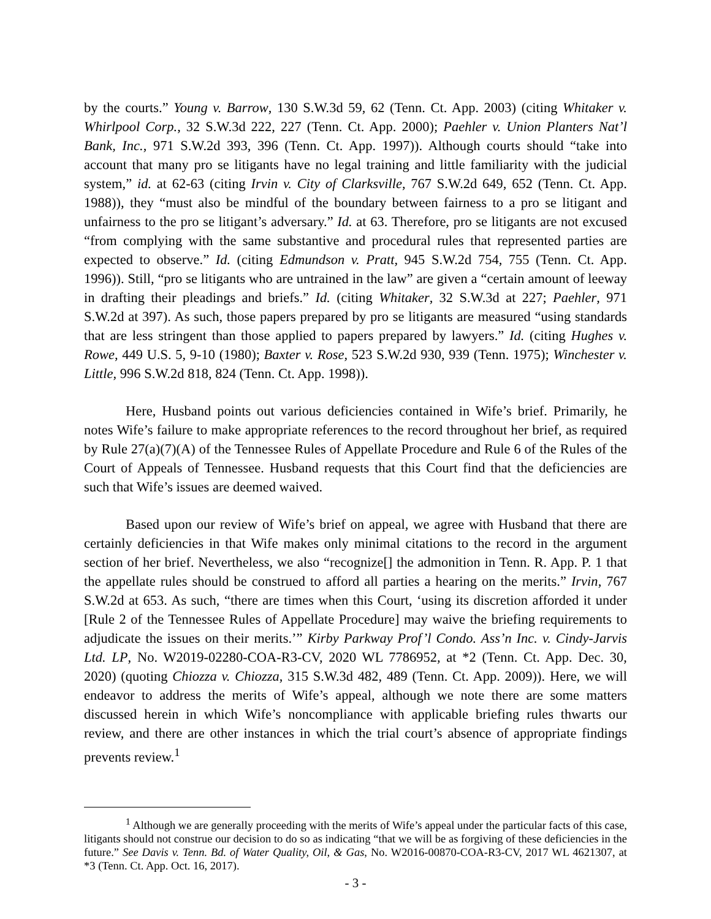by the courts.” Young v. Barrow, 130 S.W.3d 59, 62 (Tenn. Ct. App. 2003) (citing Whitaker v. Whirlpool Corp., 32 S.W.3d 222, 227 (Tenn. Ct. App. 2000); Paehler v. Union Planters Nat’l Bank, Inc., 971 S.W.2d 393, 396 (Tenn. Ct. App. 1997)). Although courts should “take into account that many pro se litigants have no legal training and little familiarity with the judicial system,” id. at 62-63 (citing Irvin v. City of Clarksville, 767 S.W.2d 649, 652 (Tenn. Ct. App. 1988)), they “must also be mindful of the boundary between fairness to a pro se litigant and unfairness to the pro se litigant’s adversary.” Id. at 63. Therefore, pro se litigants are not excused “from complying with the same substantive and procedural rules that represented parties are expected to observe.” Id. (citing Edmundson v. Pratt, 945 S.W.2d 754, 755 (Tenn. Ct. App. 1996)). Still, “pro se litigants who are untrained in the law” are given a “certain amount of leeway in drafting their pleadings and briefs.” Id. (citing Whitaker, 32 S.W.3d at 227; Paehler, 971 S.W.2d at 397). As such, those papers prepared by pro se litigants are measured “using standards that are less stringent than those applied to papers prepared by lawyers.” Id. (citing Hughes v. Rowe, 449 U.S. 5, 9-10 (1980); Baxter v. Rose, 523 S.W.2d 930, 939 (Tenn. 1975); Winchester v. Little, 996 S.W.2d 818, 824 (Tenn. Ct. App. 1998)).
Here, Husband points out various deficiencies contained in Wife’s brief. Primarily, he notes Wife’s failure to make appropriate references to the record throughout her brief, as required by Rule 27(a)(7)(A) of the Tennessee Rules of Appellate Procedure and Rule 6 of the Rules of the Court of Appeals of Tennessee. Husband requests that this Court find that the deficiencies are such that Wife’s issues are deemed waived.
Based upon our review of Wife’s brief on appeal, we agree with Husband that there are certainly deficiencies in that Wife makes only minimal citations to the record in the argument section of her brief. Nevertheless, we also “recognize[] the admonition in Tenn. R. App. P. 1 that the appellate rules should be construed to afford all parties a hearing on the merits.” Irvin, 767 S.W.2d at 653. As such, “there are times when this Court, ‘using its discretion afforded it under [Rule 2 of the Tennessee Rules of Appellate Procedure] may waive the briefing requirements to adjudicate the issues on their merits.’” Kirby Parkway Prof’l Condo. Ass’n Inc. v. Cindy-Jarvis Ltd. LP, No. W2019-02280-COA-R3-CV, 2020 WL 7786952, at *2 (Tenn. Ct. App. Dec. 30, 2020) (quoting Chiozza v. Chiozza, 315 S.W.3d 482, 489 (Tenn. Ct. App. 2009)). Here, we will endeavor to address the merits of Wife’s appeal, although we note there are some matters discussed herein in which Wife’s noncompliance with applicable briefing rules thwarts our review, and there are other instances in which the trial court’s absence of appropriate findings prevents review.<sup>1</sup>
<sup>1</sup> Although we are generally proceeding with the merits of Wife’s appeal under the particular facts of this case, litigants should not construe our decision to do so as indicating “that we will be as forgiving of these deficiencies in the future.” See Davis v. Tenn. Bd. of Water Quality, Oil, & Gas, No. W2016-00870-COA-R3-CV, 2017 WL 4621307, at *3 (Tenn. Ct. App. Oct. 16, 2017).
- 3 -